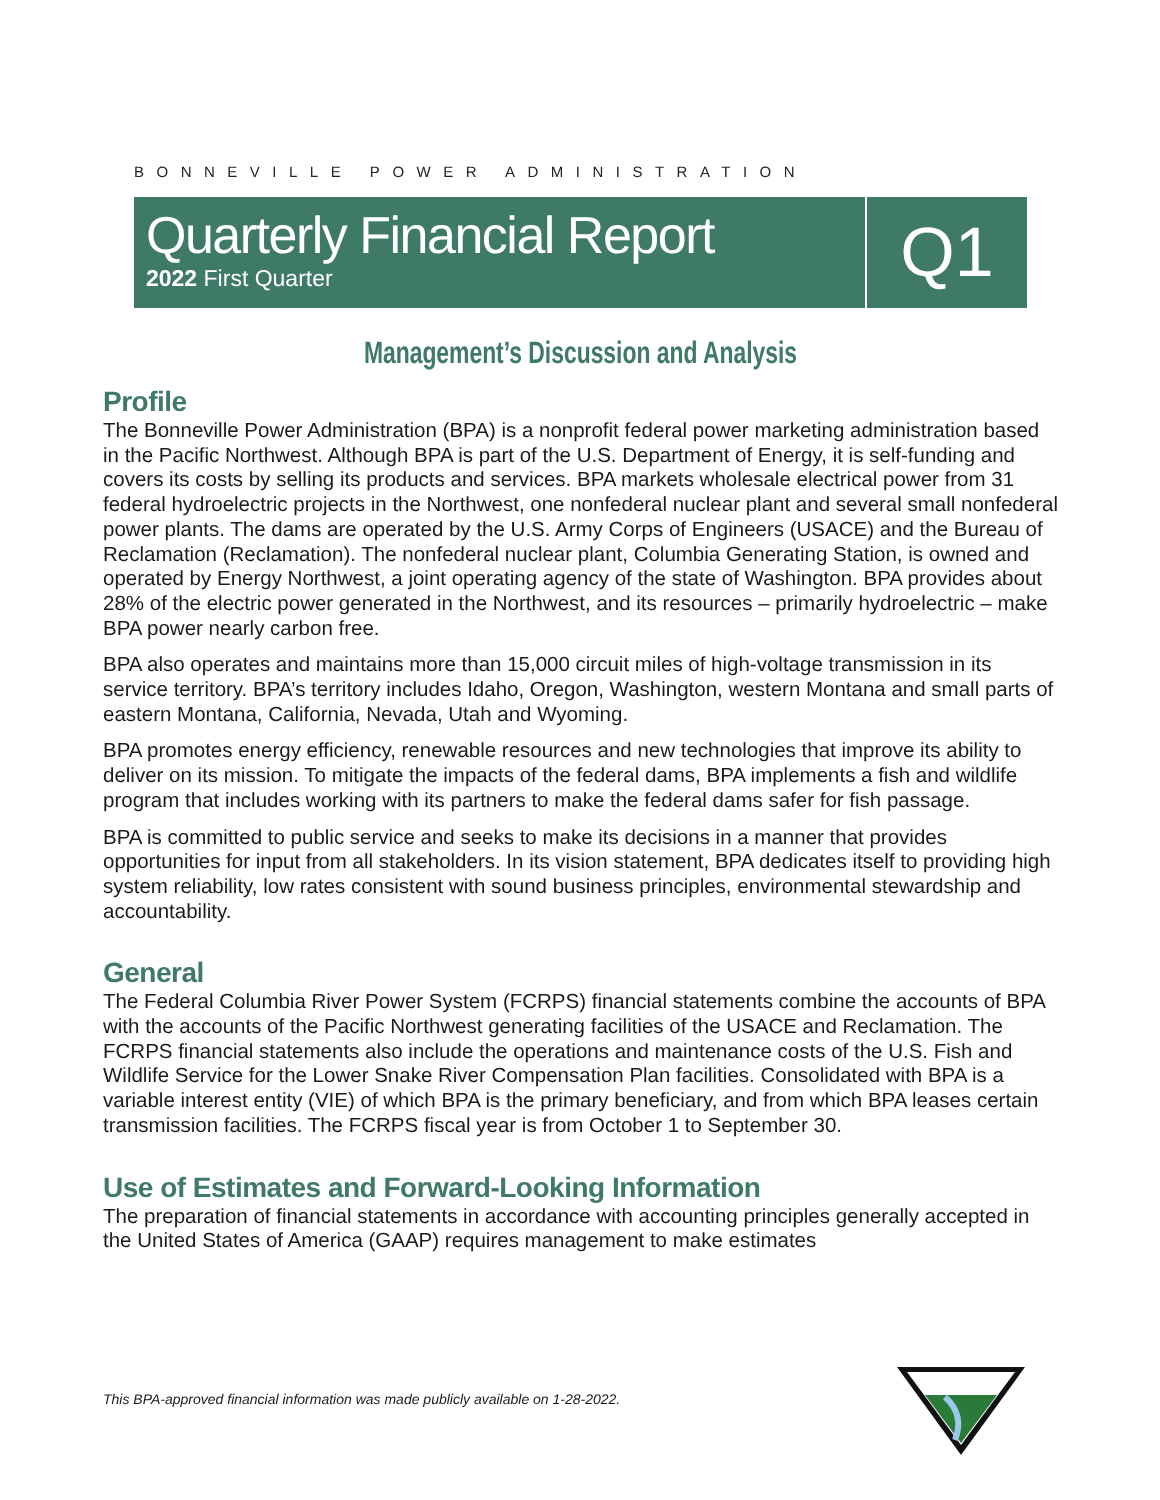BONNEVILLE POWER ADMINISTRATION
Quarterly Financial Report
2022 First Quarter
Q1
Management’s Discussion and Analysis
Profile
The Bonneville Power Administration (BPA) is a nonprofit federal power marketing administration based in the Pacific Northwest. Although BPA is part of the U.S. Department of Energy, it is self-funding and covers its costs by selling its products and services. BPA markets wholesale electrical power from 31 federal hydroelectric projects in the Northwest, one nonfederal nuclear plant and several small nonfederal power plants. The dams are operated by the U.S. Army Corps of Engineers (USACE) and the Bureau of Reclamation (Reclamation). The nonfederal nuclear plant, Columbia Generating Station, is owned and operated by Energy Northwest, a joint operating agency of the state of Washington. BPA provides about 28% of the electric power generated in the Northwest, and its resources – primarily hydroelectric – make BPA power nearly carbon free.
BPA also operates and maintains more than 15,000 circuit miles of high-voltage transmission in its service territory. BPA’s territory includes Idaho, Oregon, Washington, western Montana and small parts of eastern Montana, California, Nevada, Utah and Wyoming.
BPA promotes energy efficiency, renewable resources and new technologies that improve its ability to deliver on its mission. To mitigate the impacts of the federal dams, BPA implements a fish and wildlife program that includes working with its partners to make the federal dams safer for fish passage.
BPA is committed to public service and seeks to make its decisions in a manner that provides opportunities for input from all stakeholders. In its vision statement, BPA dedicates itself to providing high system reliability, low rates consistent with sound business principles, environmental stewardship and accountability.
General
The Federal Columbia River Power System (FCRPS) financial statements combine the accounts of BPA with the accounts of the Pacific Northwest generating facilities of the USACE and Reclamation. The FCRPS financial statements also include the operations and maintenance costs of the U.S. Fish and Wildlife Service for the Lower Snake River Compensation Plan facilities. Consolidated with BPA is a variable interest entity (VIE) of which BPA is the primary beneficiary, and from which BPA leases certain transmission facilities. The FCRPS fiscal year is from October 1 to September 30.
Use of Estimates and Forward-Looking Information
The preparation of financial statements in accordance with accounting principles generally accepted in the United States of America (GAAP) requires management to make estimates
This BPA-approved financial information was made publicly available on 1-28-2022.